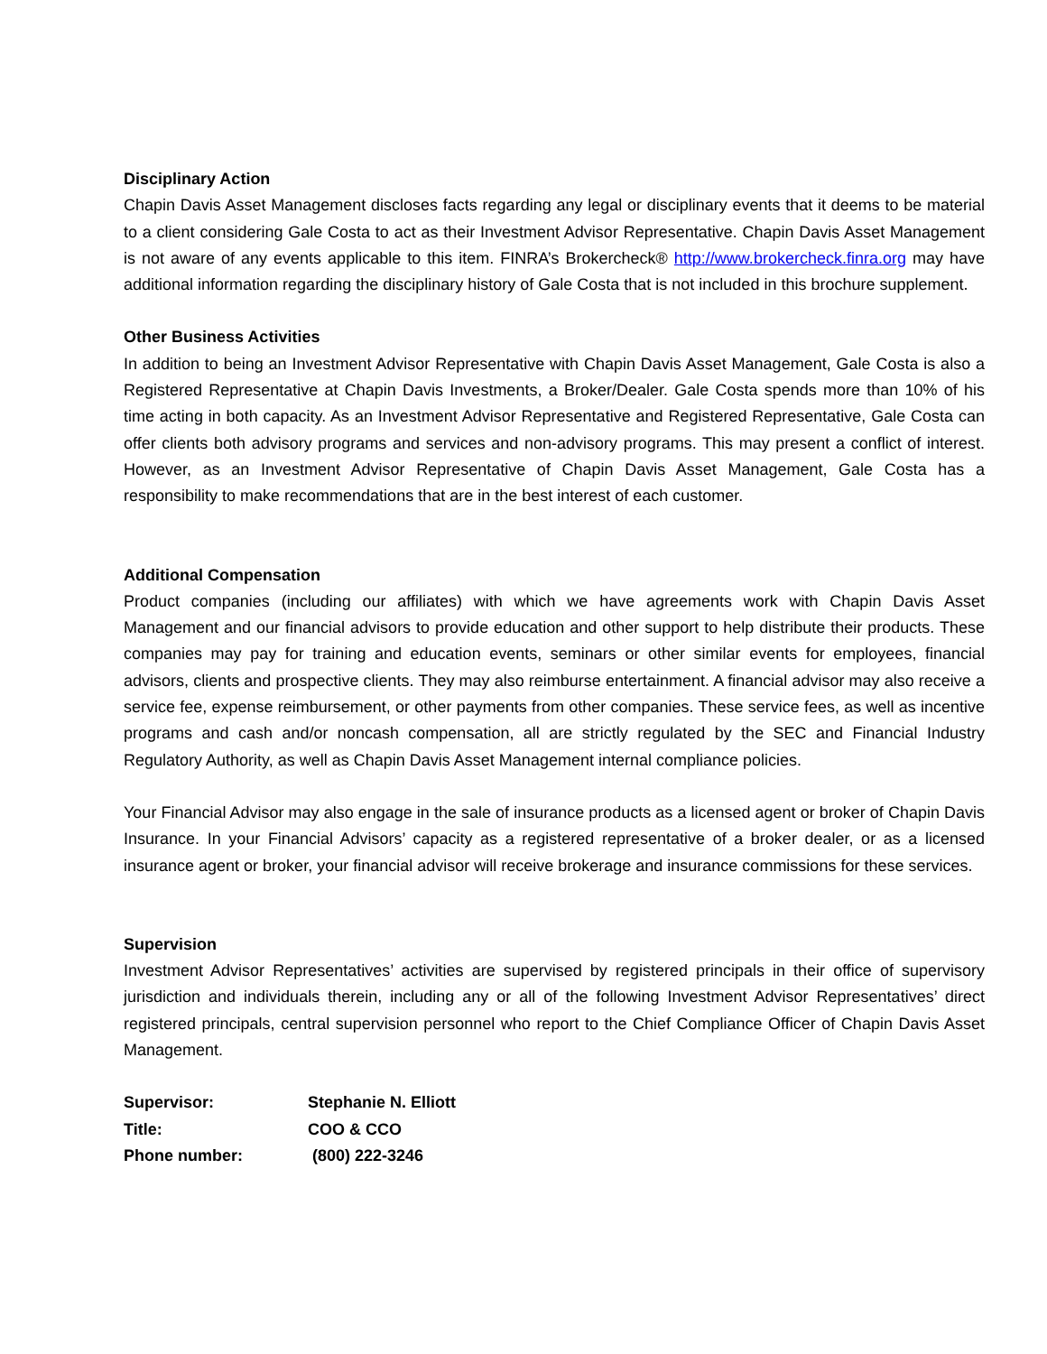Disciplinary Action
Chapin Davis Asset Management discloses facts regarding any legal or disciplinary events that it deems to be material to a client considering Gale Costa to act as their Investment Advisor Representative. Chapin Davis Asset Management is not aware of any events applicable to this item. FINRA’s Brokercheck® http://www.brokercheck.finra.org may have additional information regarding the disciplinary history of Gale Costa that is not included in this brochure supplement.
Other Business Activities
In addition to being an Investment Advisor Representative with Chapin Davis Asset Management, Gale Costa is also a Registered Representative at Chapin Davis Investments, a Broker/Dealer. Gale Costa spends more than 10% of his time acting in both capacity. As an Investment Advisor Representative and Registered Representative, Gale Costa can offer clients both advisory programs and services and non-advisory programs. This may present a conflict of interest. However, as an Investment Advisor Representative of Chapin Davis Asset Management, Gale Costa has a responsibility to make recommendations that are in the best interest of each customer.
Additional Compensation
Product companies (including our affiliates) with which we have agreements work with Chapin Davis Asset Management and our financial advisors to provide education and other support to help distribute their products. These companies may pay for training and education events, seminars or other similar events for employees, financial advisors, clients and prospective clients. They may also reimburse entertainment. A financial advisor may also receive a service fee, expense reimbursement, or other payments from other companies. These service fees, as well as incentive programs and cash and/or noncash compensation, all are strictly regulated by the SEC and Financial Industry Regulatory Authority, as well as Chapin Davis Asset Management internal compliance policies.
Your Financial Advisor may also engage in the sale of insurance products as a licensed agent or broker of Chapin Davis Insurance. In your Financial Advisors’ capacity as a registered representative of a broker dealer, or as a licensed insurance agent or broker, your financial advisor will receive brokerage and insurance commissions for these services.
Supervision
Investment Advisor Representatives’ activities are supervised by registered principals in their office of supervisory jurisdiction and individuals therein, including any or all of the following Investment Advisor Representatives’ direct registered principals, central supervision personnel who report to the Chief Compliance Officer of Chapin Davis Asset Management.
| Supervisor: | Stephanie N. Elliott |
| Title: | COO & CCO |
| Phone number: | (800) 222-3246 |